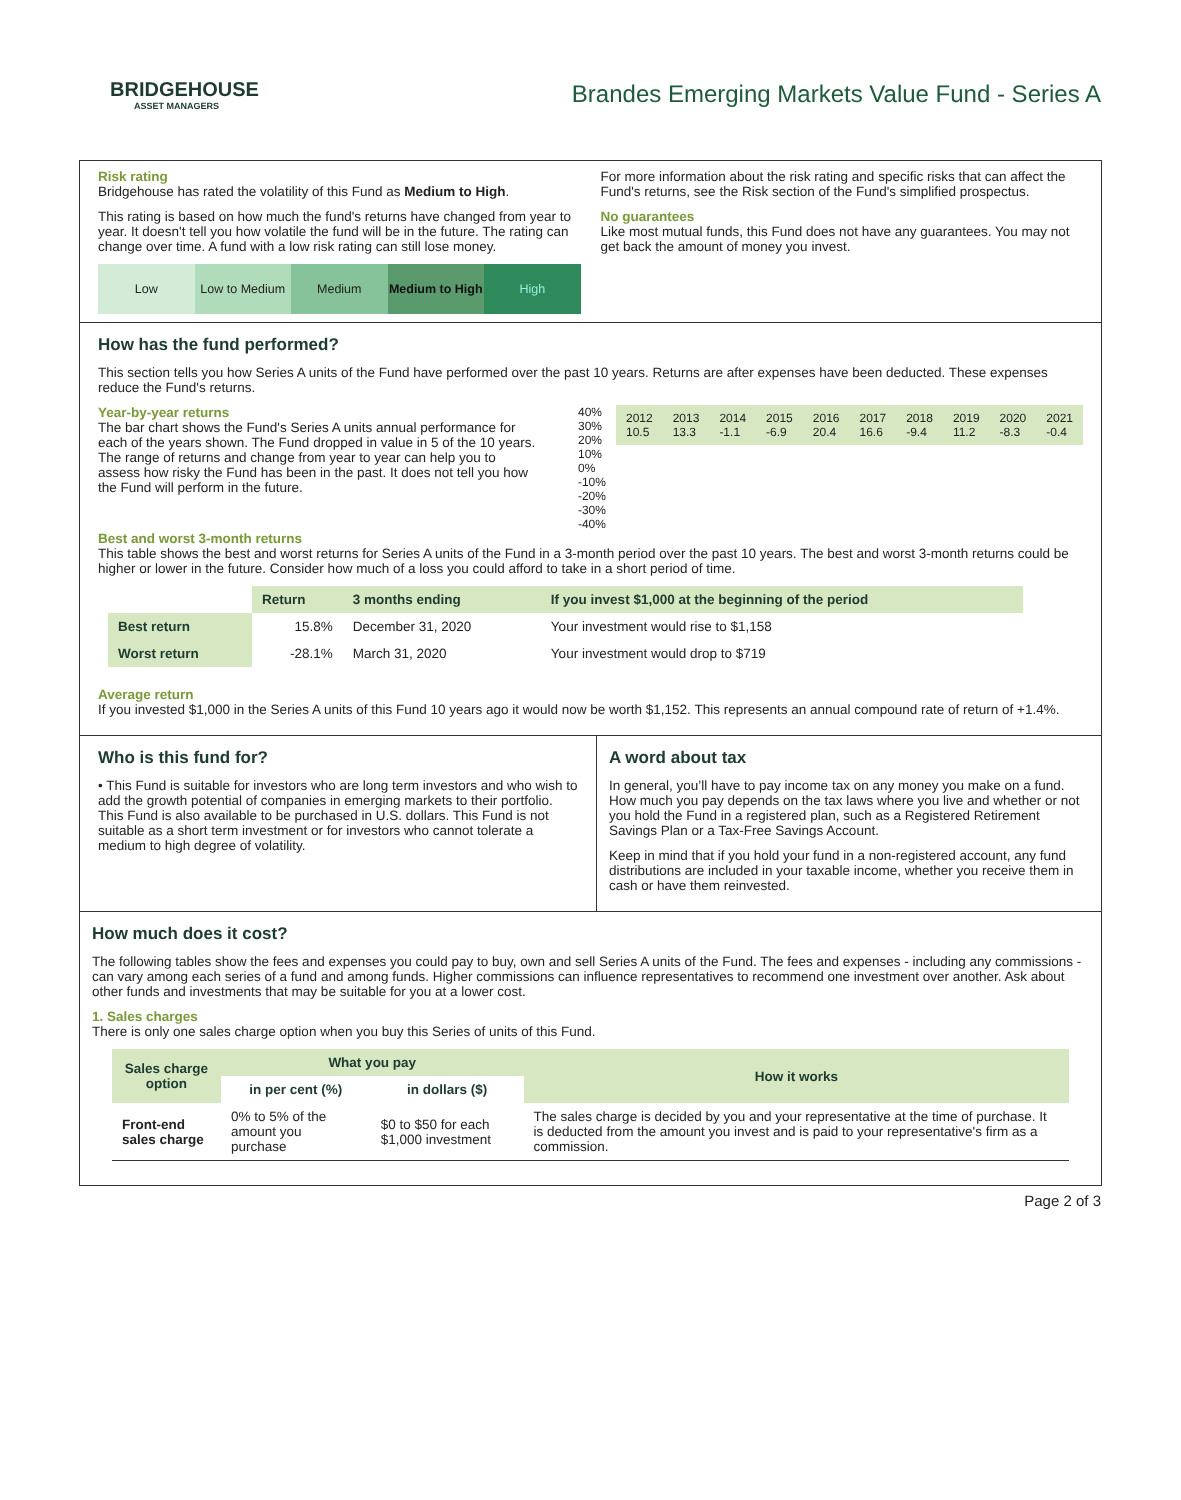BRIDGEHOUSE
ASSET MANAGERS
Brandes Emerging Markets Value Fund - Series A
Risk rating
Bridgehouse has rated the volatility of this Fund as Medium to High.
This rating is based on how much the fund's returns have changed from year to year. It doesn't tell you how volatile the fund will be in the future. The rating can change over time. A fund with a low risk rating can still lose money.
Low Low to Medium Medium Medium to High High
For more information about the risk rating and specific risks that can affect the Fund's returns, see the Risk section of the Fund's simplified prospectus.
No guarantees
Like most mutual funds, this Fund does not have any guarantees. You may not get back the amount of money you invest.
How has the fund performed?
This section tells you how Series A units of the Fund have performed over the past 10 years. Returns are after expenses have been deducted. These expenses reduce the Fund's returns.
Year-by-year returns
The bar chart shows the Fund's Series A units annual performance for each of the years shown. The Fund dropped in value in 5 of the 10 years. The range of returns and change from year to year can help you to assess how risky the Fund has been in the past. It does not tell you how the Fund will perform in the future.
40% 30% 20% 10% 0% -10% -20% -30% -40%
| 2012 10.5 | 2013 13.3 | 2014 -1.1 | 2015 -6.9 | 2016 20.4 | 2017 16.6 | 2018 -9.4 | 2019 11.2 | 2020 -8.3 | 2021 -0.4 |
Best and worst 3-month returns
This table shows the best and worst returns for Series A units of the Fund in a 3-month period over the past 10 years. The best and worst 3-month returns could be higher or lower in the future. Consider how much of a loss you could afford to take in a short period of time.
| | Return | 3 months ending | If you invest $1,000 at the beginning of the period |
| Best return | 15.8% | December 31, 2020 | Your investment would rise to $1,158 |
| Worst return | -28.1% | March 31, 2020 | Your investment would drop to $719 |
Average return
If you invested $1,000 in the Series A units of this Fund 10 years ago it would now be worth $1,152. This represents an annual compound rate of return of +1.4%.
Who is this fund for?
• This Fund is suitable for investors who are long term investors and who wish to add the growth potential of companies in emerging markets to their portfolio. This Fund is also available to be purchased in U.S. dollars. This Fund is not suitable as a short term investment or for investors who cannot tolerate a medium to high degree of volatility.
A word about tax
In general, you’ll have to pay income tax on any money you make on a fund. How much you pay depends on the tax laws where you live and whether or not you hold the Fund in a registered plan, such as a Registered Retirement Savings Plan or a Tax-Free Savings Account.
Keep in mind that if you hold your fund in a non-registered account, any fund distributions are included in your taxable income, whether you receive them in cash or have them reinvested.
How much does it cost?
The following tables show the fees and expenses you could pay to buy, own and sell Series A units of the Fund. The fees and expenses - including any commissions - can vary among each series of a fund and among funds. Higher commissions can influence representatives to recommend one investment over another. Ask about other funds and investments that may be suitable for you at a lower cost.
1. Sales charges
There is only one sales charge option when you buy this Series of units of this Fund.
| Sales charge option | What you pay | | How it works |
| --- | --- | --- | --- |
| | in per cent (%) | in dollars ($) | |
| Front-end sales charge | 0% to 5% of the amount you purchase | $0 to $50 for each $1,000 investment | The sales charge is decided by you and your representative at the time of purchase. It is deducted from the amount you invest and is paid to your representative's firm as a commission. |
Page 2 of 3